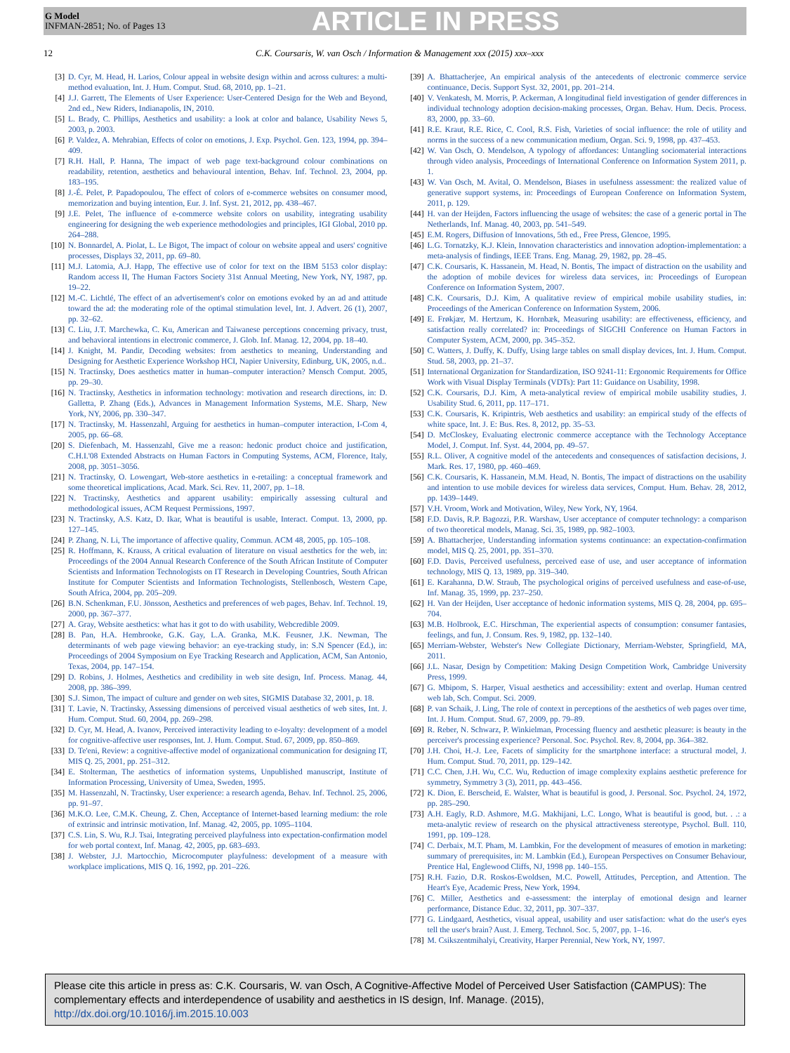G Model
INFMAN-2851; No. of Pages 13
ARTICLE IN PRESS
12 C.K. Coursaris, W. van Osch / Information & Management xxx (2015) xxx–xxx
[3] D. Cyr, M. Head, H. Larios, Colour appeal in website design within and across cultures: a multi-method evaluation, Int. J. Hum. Comput. Stud. 68, 2010, pp. 1–21.
[4] J.J. Garrett, The Elements of User Experience: User-Centered Design for the Web and Beyond, 2nd ed., New Riders, Indianapolis, IN, 2010.
[5] L. Brady, C. Phillips, Aesthetics and usability: a look at color and balance, Usability News 5, 2003, p. 2003.
[6] P. Valdez, A. Mehrabian, Effects of color on emotions, J. Exp. Psychol. Gen. 123, 1994, pp. 394–409.
[7] R.H. Hall, P. Hanna, The impact of web page text-background colour combinations on readability, retention, aesthetics and behavioural intention, Behav. Inf. Technol. 23, 2004, pp. 183–195.
[8] J.-É. Pelet, P. Papadopoulou, The effect of colors of e-commerce websites on consumer mood, memorization and buying intention, Eur. J. Inf. Syst. 21, 2012, pp. 438–467.
[9] J.E. Pelet, The influence of e-commerce website colors on usability, integrating usability engineering for designing the web experience methodologies and principles, IGI Global, 2010 pp. 264–288.
[10] N. Bonnardel, A. Piolat, L. Le Bigot, The impact of colour on website appeal and users' cognitive processes, Displays 32, 2011, pp. 69–80.
[11] M.J. Latomia, A.J. Happ, The effective use of color for text on the IBM 5153 color display: Random access II, The Human Factors Society 31st Annual Meeting, New York, NY, 1987, pp. 19–22.
[12] M.-C. Lichtlé, The effect of an advertisement's color on emotions evoked by an ad and attitude toward the ad: the moderating role of the optimal stimulation level, Int. J. Advert. 26 (1), 2007, pp. 32–62.
[13] C. Liu, J.T. Marchewka, C. Ku, American and Taiwanese perceptions concerning privacy, trust, and behavioral intentions in electronic commerce, J. Glob. Inf. Manag. 12, 2004, pp. 18–40.
[14] J. Knight, M. Pandir, Decoding websites: from aesthetics to meaning, Understanding and Designing for Aesthetic Experience Workshop HCI, Napier University, Edinburg, UK, 2005, n.d..
[15] N. Tractinsky, Does aesthetics matter in human–computer interaction? Mensch Comput. 2005, pp. 29–30.
[16] N. Tractinsky, Aesthetics in information technology: motivation and research directions, in: D. Galletta, P. Zhang (Eds.), Advances in Management Information Systems, M.E. Sharp, New York, NY, 2006, pp. 330–347.
[17] N. Tractinsky, M. Hassenzahl, Arguing for aesthetics in human–computer interaction, I-Com 4, 2005, pp. 66–68.
[20] S. Diefenbach, M. Hassenzahl, Give me a reason: hedonic product choice and justification, C.H.I.'08 Extended Abstracts on Human Factors in Computing Systems, ACM, Florence, Italy, 2008, pp. 3051–3056.
[21] N. Tractinsky, O. Lowengart, Web-store aesthetics in e-retailing: a conceptual framework and some theoretical implications, Acad. Mark. Sci. Rev. 11, 2007, pp. 1–18.
[22] N. Tractinsky, Aesthetics and apparent usability: empirically assessing cultural and methodological issues, ACM Request Permissions, 1997.
[23] N. Tractinsky, A.S. Katz, D. Ikar, What is beautiful is usable, Interact. Comput. 13, 2000, pp. 127–145.
[24] P. Zhang, N. Li, The importance of affective quality, Commun. ACM 48, 2005, pp. 105–108.
[25] R. Hoffmann, K. Krauss, A critical evaluation of literature on visual aesthetics for the web, in: Proceedings of the 2004 Annual Research Conference of the South African Institute of Computer Scientists and Information Technologists on IT Research in Developing Countries, South African Institute for Computer Scientists and Information Technologists, Stellenbosch, Western Cape, South Africa, 2004, pp. 205–209.
[26] B.N. Schenkman, F.U. Jönsson, Aesthetics and preferences of web pages, Behav. Inf. Technol. 19, 2000, pp. 367–377.
[27] A. Gray, Website aesthetics: what has it got to do with usability, Webcredible 2009.
[28] B. Pan, H.A. Hembrooke, G.K. Gay, L.A. Granka, M.K. Feusner, J.K. Newman, The determinants of web page viewing behavior: an eye-tracking study, in: S.N Spencer (Ed.), in: Proceedings of 2004 Symposium on Eye Tracking Research and Application, ACM, San Antonio, Texas, 2004, pp. 147–154.
[29] D. Robins, J. Holmes, Aesthetics and credibility in web site design, Inf. Process. Manag. 44, 2008, pp. 386–399.
[30] S.J. Simon, The impact of culture and gender on web sites, SIGMIS Database 32, 2001, p. 18.
[31] T. Lavie, N. Tractinsky, Assessing dimensions of perceived visual aesthetics of web sites, Int. J. Hum. Comput. Stud. 60, 2004, pp. 269–298.
[32] D. Cyr, M. Head, A. Ivanov, Perceived interactivity leading to e-loyalty: development of a model for cognitive-affective user responses, Int. J. Hum. Comput. Stud. 67, 2009, pp. 850–869.
[33] D. Te'eni, Review: a cognitive-affective model of organizational communication for designing IT, MIS Q. 25, 2001, pp. 251–312.
[34] E. Stolterman, The aesthetics of information systems, Unpublished manuscript, Institute of Information Processing, University of Umea, Sweden, 1995.
[35] M. Hassenzahl, N. Tractinsky, User experience: a research agenda, Behav. Inf. Technol. 25, 2006, pp. 91–97.
[36] M.K.O. Lee, C.M.K. Cheung, Z. Chen, Acceptance of Internet-based learning medium: the role of extrinsic and intrinsic motivation, Inf. Manag. 42, 2005, pp. 1095–1104.
[37] C.S. Lin, S. Wu, R.J. Tsai, Integrating perceived playfulness into expectation-confirmation model for web portal context, Inf. Manag. 42, 2005, pp. 683–693.
[38] J. Webster, J.J. Martocchio, Microcomputer playfulness: development of a measure with workplace implications, MIS Q. 16, 1992, pp. 201–226.
[39] A. Bhattacherjee, An empirical analysis of the antecedents of electronic commerce service continuance, Decis. Support Syst. 32, 2001, pp. 201–214.
[40] V. Venkatesh, M. Morris, P. Ackerman, A longitudinal field investigation of gender differences in individual technology adoption decision-making processes, Organ. Behav. Hum. Decis. Process. 83, 2000, pp. 33–60.
[41] R.E. Kraut, R.E. Rice, C. Cool, R.S. Fish, Varieties of social influence: the role of utility and norms in the success of a new communication medium, Organ. Sci. 9, 1998, pp. 437–453.
[42] W. Van Osch, O. Mendelson, A typology of affordances: Untangling sociomaterial interactions through video analysis, Proceedings of International Conference on Information System 2011, p. 1.
[43] W. Van Osch, M. Avital, O. Mendelson, Biases in usefulness assessment: the realized value of generative support systems, in: Proceedings of European Conference on Information System, 2011, p. 129.
[44] H. van der Heijden, Factors influencing the usage of websites: the case of a generic portal in The Netherlands, Inf. Manag. 40, 2003, pp. 541–549.
[45] E.M. Rogers, Diffusion of Innovations, 5th ed., Free Press, Glencoe, 1995.
[46] L.G. Tornatzky, K.J. Klein, Innovation characteristics and innovation adoption-implementation: a meta-analysis of findings, IEEE Trans. Eng. Manag. 29, 1982, pp. 28–45.
[47] C.K. Coursaris, K. Hassanein, M. Head, N. Bontis, The impact of distraction on the usability and the adoption of mobile devices for wireless data services, in: Proceedings of European Conference on Information System, 2007.
[48] C.K. Coursaris, D.J. Kim, A qualitative review of empirical mobile usability studies, in: Proceedings of the American Conference on Information System, 2006.
[49] E. Frøkjær, M. Hertzum, K. Hornbæk, Measuring usability: are effectiveness, efficiency, and satisfaction really correlated? in: Proceedings of SIGCHI Conference on Human Factors in Computer System, ACM, 2000, pp. 345–352.
[50] C. Watters, J. Duffy, K. Duffy, Using large tables on small display devices, Int. J. Hum. Comput. Stud. 58, 2003, pp. 21–37.
[51] International Organization for Standardization, ISO 9241-11: Ergonomic Requirements for Office Work with Visual Display Terminals (VDTs): Part 11: Guidance on Usability, 1998.
[52] C.K. Coursaris, D.J. Kim, A meta-analytical review of empirical mobile usability studies, J. Usability Stud. 6, 2011, pp. 117–171.
[53] C.K. Coursaris, K. Kripintris, Web aesthetics and usability: an empirical study of the effects of white space, Int. J. E: Bus. Res. 8, 2012, pp. 35–53.
[54] D. McCloskey, Evaluating electronic commerce acceptance with the Technology Acceptance Model, J. Comput. Inf. Syst. 44, 2004, pp. 49–57.
[55] R.L. Oliver, A cognitive model of the antecedents and consequences of satisfaction decisions, J. Mark. Res. 17, 1980, pp. 460–469.
[56] C.K. Coursaris, K. Hassanein, M.M. Head, N. Bontis, The impact of distractions on the usability and intention to use mobile devices for wireless data services, Comput. Hum. Behav. 28, 2012, pp. 1439–1449.
[57] V.H. Vroom, Work and Motivation, Wiley, New York, NY, 1964.
[58] F.D. Davis, R.P. Bagozzi, P.R. Warshaw, User acceptance of computer technology: a comparison of two theoretical models, Manag. Sci. 35, 1989, pp. 982–1003.
[59] A. Bhattacherjee, Understanding information systems continuance: an expectation-confirmation model, MIS Q. 25, 2001, pp. 351–370.
[60] F.D. Davis, Perceived usefulness, perceived ease of use, and user acceptance of information technology, MIS Q. 13, 1989, pp. 319–340.
[61] E. Karahanna, D.W. Straub, The psychological origins of perceived usefulness and ease-of-use, Inf. Manag. 35, 1999, pp. 237–250.
[62] H. Van der Heijden, User acceptance of hedonic information systems, MIS Q. 28, 2004, pp. 695–704.
[63] M.B. Holbrook, E.C. Hirschman, The experiential aspects of consumption: consumer fantasies, feelings, and fun, J. Consum. Res. 9, 1982, pp. 132–140.
[65] Merriam-Webster, Webster's New Collegiate Dictionary, Merriam-Webster, Springfield, MA, 2011.
[66] J.L. Nasar, Design by Competition: Making Design Competition Work, Cambridge University Press, 1999.
[67] G. Mbipom, S. Harper, Visual aesthetics and accessibility: extent and overlap. Human centred web lab, Sch. Comput. Sci. 2009.
[68] P. van Schaik, J. Ling, The role of context in perceptions of the aesthetics of web pages over time, Int. J. Hum. Comput. Stud. 67, 2009, pp. 79–89.
[69] R. Reber, N. Schwarz, P. Winkielman, Processing fluency and aesthetic pleasure: is beauty in the perceiver's processing experience? Personal. Soc. Psychol. Rev. 8, 2004, pp. 364–382.
[70] J.H. Choi, H.-J. Lee, Facets of simplicity for the smartphone interface: a structural model, J. Hum. Comput. Stud. 70, 2011, pp. 129–142.
[71] C.C. Chen, J.H. Wu, C.C. Wu, Reduction of image complexity explains aesthetic preference for symmetry, Symmetry 3 (3), 2011, pp. 443–456.
[72] K. Dion, E. Berscheid, E. Walster, What is beautiful is good, J. Personal. Soc. Psychol. 24, 1972, pp. 285–290.
[73] A.H. Eagly, R.D. Ashmore, M.G. Makhijani, L.C. Longo, What is beautiful is good, but. . .: a meta-analytic review of research on the physical attractiveness stereotype, Psychol. Bull. 110, 1991, pp. 109–128.
[74] C. Derbaix, M.T. Pham, M. Lambkin, For the development of measures of emotion in marketing: summary of prerequisites, in: M. Lambkin (Ed.), European Perspectives on Consumer Behaviour, Prentice Hal, Englewood Cliffs, NJ, 1998 pp. 140–155.
[75] R.H. Fazio, D.R. Roskos-Ewoldsen, M.C. Powell, Attitudes, Perception, and Attention. The Heart's Eye, Academic Press, New York, 1994.
[76] C. Miller, Aesthetics and e-assessment: the interplay of emotional design and learner performance, Distance Educ. 32, 2011, pp. 307–337.
[77] G. Lindgaard, Aesthetics, visual appeal, usability and user satisfaction: what do the user's eyes tell the user's brain? Aust. J. Emerg. Technol. Soc. 5, 2007, pp. 1–16.
[78] M. Csikszentmihalyi, Creativity, Harper Perennial, New York, NY, 1997.
Please cite this article in press as: C.K. Coursaris, W. van Osch, A Cognitive-Affective Model of Perceived User Satisfaction (CAMPUS): The complementary effects and interdependence of usability and aesthetics in IS design, Inf. Manage. (2015), http://dx.doi.org/10.1016/j.im.2015.10.003